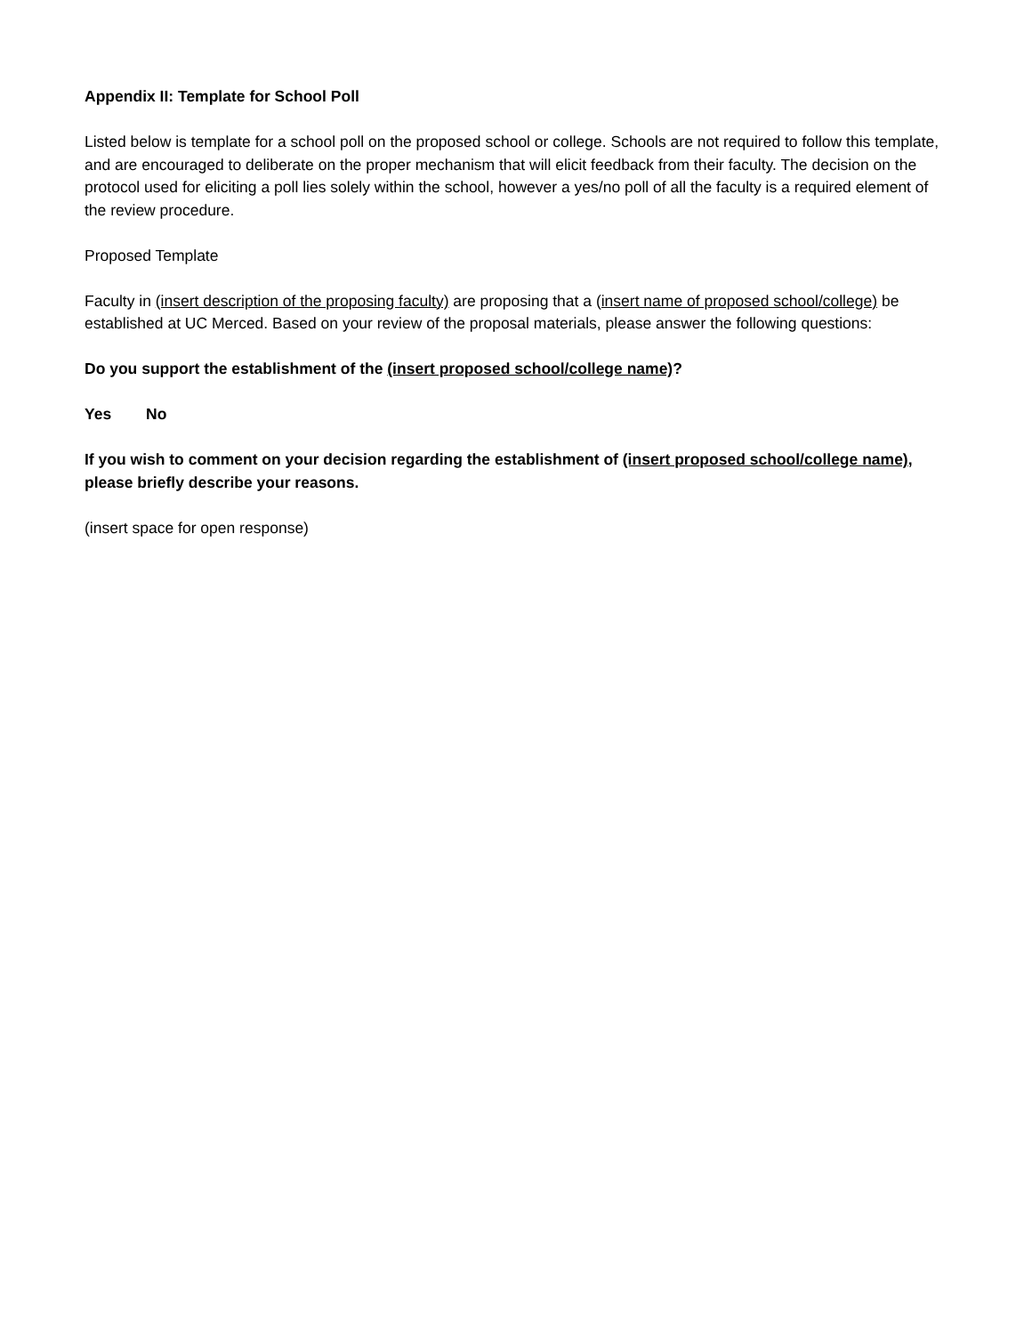Appendix II: Template for School Poll
Listed below is template for a school poll on the proposed school or college. Schools are not required to follow this template, and are encouraged to deliberate on the proper mechanism that will elicit feedback from their faculty. The decision on the protocol used for eliciting a poll lies solely within the school, however a yes/no poll of all the faculty is a required element of the review procedure.
Proposed Template
Faculty in (insert description of the proposing faculty) are proposing that a (insert name of proposed school/college) be established at UC Merced. Based on your review of the proposal materials, please answer the following questions:
Do you support the establishment of the (insert proposed school/college name)?
Yes No
If you wish to comment on your decision regarding the establishment of (insert proposed school/college name), please briefly describe your reasons.
(insert space for open response)